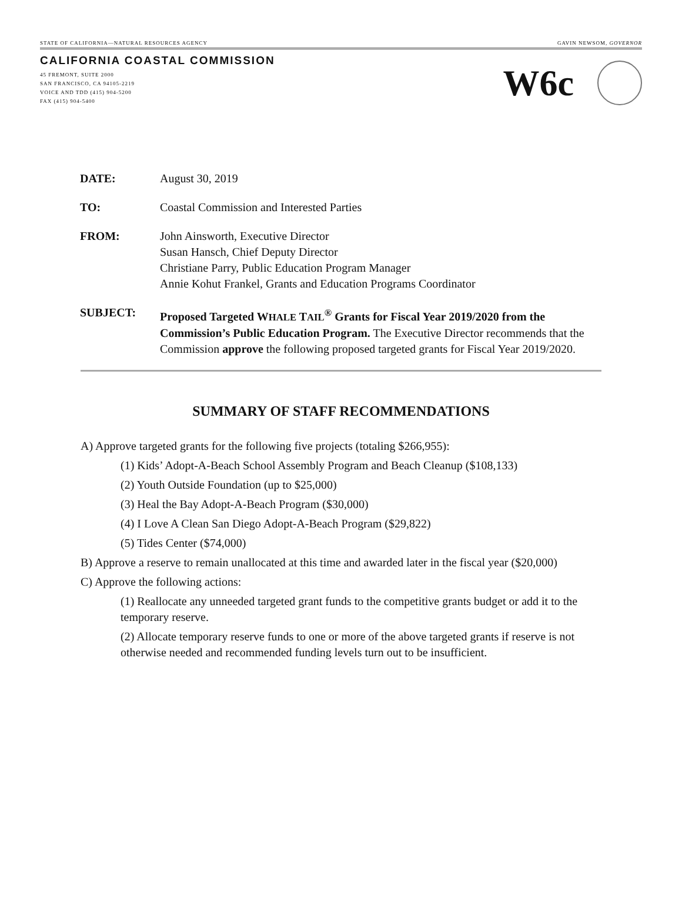STATE OF CALIFORNIA—NATURAL RESOURCES AGENCY GAVIN NEWSOM, GOVERNOR
CALIFORNIA COASTAL COMMISSION
45 FREMONT, SUITE 2000
SAN FRANCISCO, CA 94105-2219
VOICE AND TDD (415) 904-5200
FAX (415) 904-5400
W6c
| DATE: | August 30, 2019 |
| TO: | Coastal Commission and Interested Parties |
| FROM: | John Ainsworth, Executive Director Susan Hansch, Chief Deputy Director Christiane Parry, Public Education Program Manager Annie Kohut Frankel, Grants and Education Programs Coordinator |
| SUBJECT: | Proposed Targeted W HALE T AIL<sup>®</sup> Grants for Fiscal Year 2019/2020 from the Commission’s Public Education Program. The Executive Director recommends that the Commission approve the following proposed targeted grants for Fiscal Year 2019/2020. |
SUMMARY OF STAFF RECOMMENDATIONS
A) Approve targeted grants for the following five projects (totaling $266,955):
(1) Kids’ Adopt-A-Beach School Assembly Program and Beach Cleanup ($108,133)
(2) Youth Outside Foundation (up to $25,000)
(3) Heal the Bay Adopt-A-Beach Program ($30,000)
(4) I Love A Clean San Diego Adopt-A-Beach Program ($29,822)
(5) Tides Center ($74,000)
B) Approve a reserve to remain unallocated at this time and awarded later in the fiscal year ($20,000)
C) Approve the following actions:
(1) Reallocate any unneeded targeted grant funds to the competitive grants budget or add it to the temporary reserve.
(2) Allocate temporary reserve funds to one or more of the above targeted grants if reserve is not otherwise needed and recommended funding levels turn out to be insufficient.